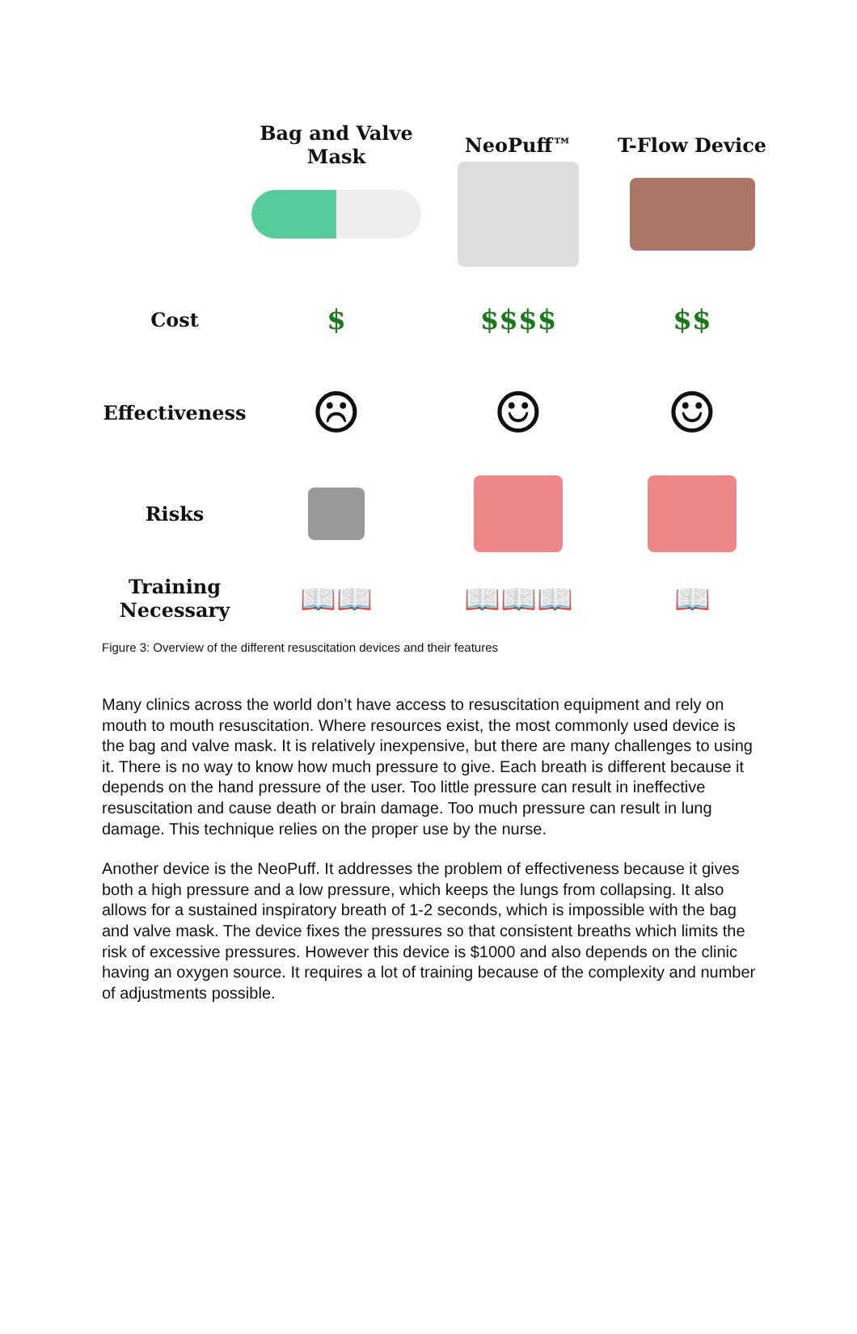Bag and Valve Mask
NeoPuff™
T-Flow Device
Cost
$
$$$$
$$
Effectiveness
☹
☺
☺
Risks
Training
Necessary
📖📖
📖📖📖
📖
Figure 3: Overview of the different resuscitation devices and their features
Many clinics across the world don’t have access to resuscitation equipment and rely on mouth to mouth resuscitation. Where resources exist, the most commonly used device is the bag and valve mask. It is relatively inexpensive, but there are many challenges to using it. There is no way to know how much pressure to give. Each breath is different because it depends on the hand pressure of the user. Too little pressure can result in ineffective resuscitation and cause death or brain damage. Too much pressure can result in lung damage. This technique relies on the proper use by the nurse.
Another device is the NeoPuff. It addresses the problem of effectiveness because it gives both a high pressure and a low pressure, which keeps the lungs from collapsing. It also allows for a sustained inspiratory breath of 1-2 seconds, which is impossible with the bag and valve mask. The device fixes the pressures so that consistent breaths which limits the risk of excessive pressures. However this device is $1000 and also depends on the clinic having an oxygen source. It requires a lot of training because of the complexity and number of adjustments possible.